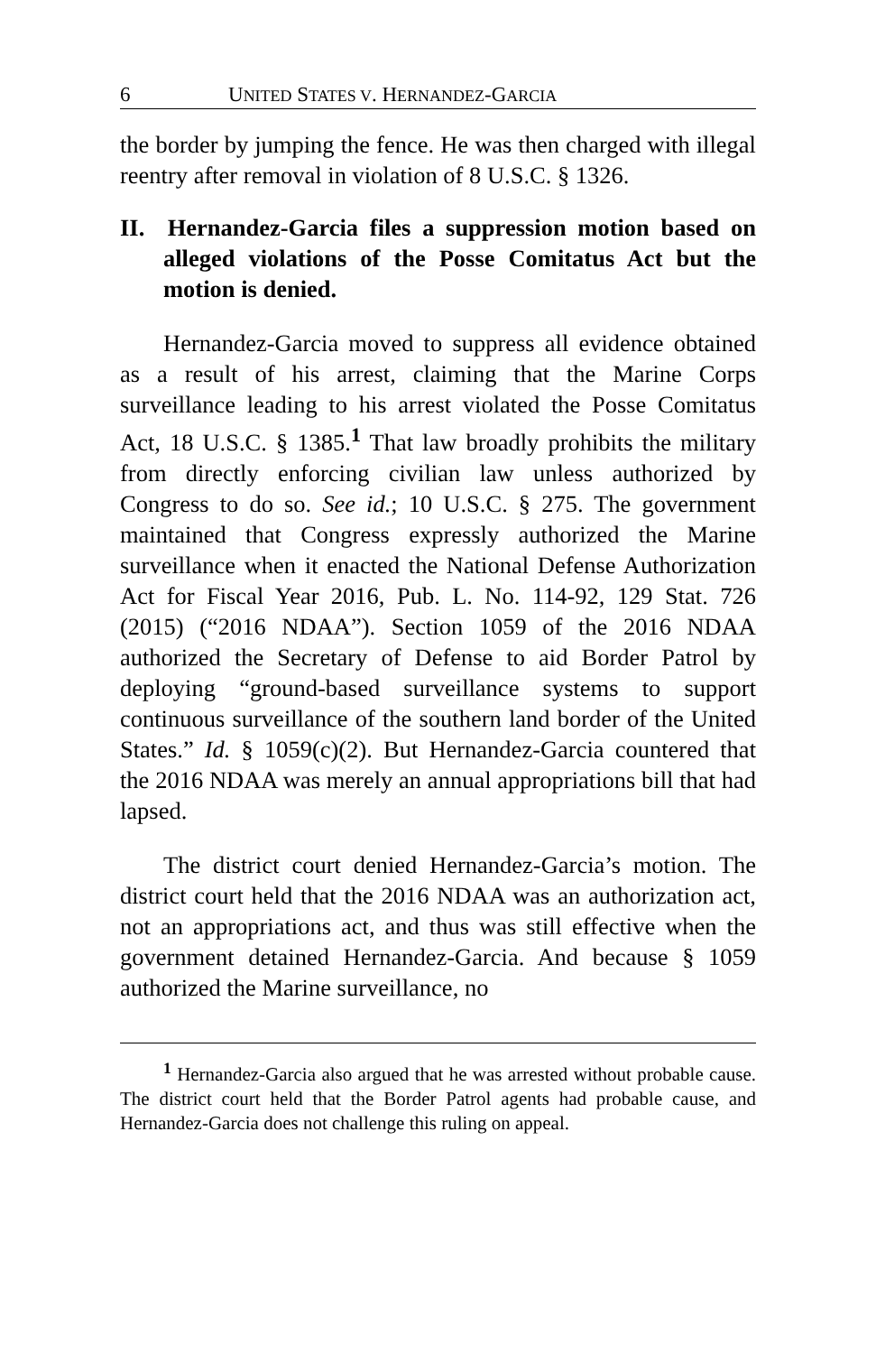6 UNITED STATES V. HERNANDEZ-GARCIA
the border by jumping the fence. He was then charged with illegal reentry after removal in violation of 8 U.S.C. § 1326.
II. Hernandez-Garcia files a suppression motion based on alleged violations of the Posse Comitatus Act but the motion is denied.
Hernandez-Garcia moved to suppress all evidence obtained as a result of his arrest, claiming that the Marine Corps surveillance leading to his arrest violated the Posse Comitatus Act, 18 U.S.C. § 1385.<sup>1</sup> That law broadly prohibits the military from directly enforcing civilian law unless authorized by Congress to do so. See id.; 10 U.S.C. § 275. The government maintained that Congress expressly authorized the Marine surveillance when it enacted the National Defense Authorization Act for Fiscal Year 2016, Pub. L. No. 114-92, 129 Stat. 726 (2015) (“2016 NDAA”). Section 1059 of the 2016 NDAA authorized the Secretary of Defense to aid Border Patrol by deploying “ground-based surveillance systems to support continuous surveillance of the southern land border of the United States.” Id. § 1059(c)(2). But Hernandez-Garcia countered that the 2016 NDAA was merely an annual appropriations bill that had lapsed.
The district court denied Hernandez-Garcia’s motion. The district court held that the 2016 NDAA was an authorization act, not an appropriations act, and thus was still effective when the government detained Hernandez-Garcia. And because § 1059 authorized the Marine surveillance, no
<sup>1</sup> Hernandez-Garcia also argued that he was arrested without probable cause. The district court held that the Border Patrol agents had probable cause, and Hernandez-Garcia does not challenge this ruling on appeal.